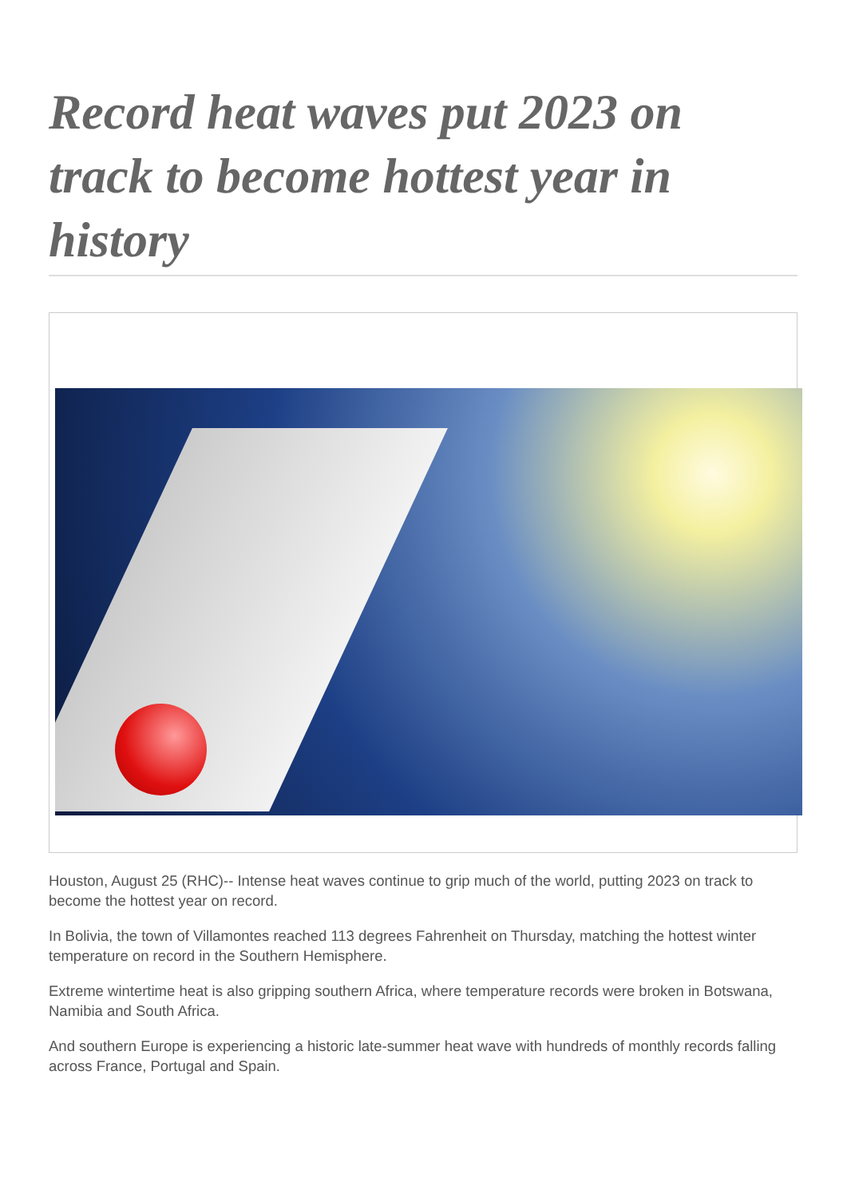Record heat waves put 2023 on track to become hottest year in history
Houston, August 25 (RHC)-- Intense heat waves continue to grip much of the world, putting 2023 on track to become the hottest year on record.
In Bolivia, the town of Villamontes reached 113 degrees Fahrenheit on Thursday, matching the hottest winter temperature on record in the Southern Hemisphere.
Extreme wintertime heat is also gripping southern Africa, where temperature records were broken in Botswana, Namibia and South Africa.
And southern Europe is experiencing a historic late-summer heat wave with hundreds of monthly records falling across France, Portugal and Spain.